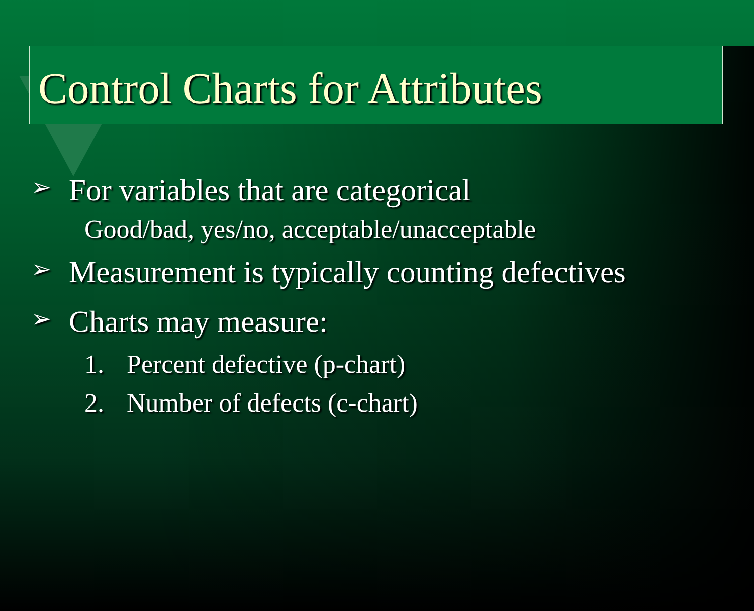Control Charts for Attributes
➢ For variables that are categorical
Good/bad, yes/no, acceptable/unacceptable
➢ Measurement is typically counting defectives
➢ Charts may measure:
1. Percent defective (p-chart)
2. Number of defects (c-chart)